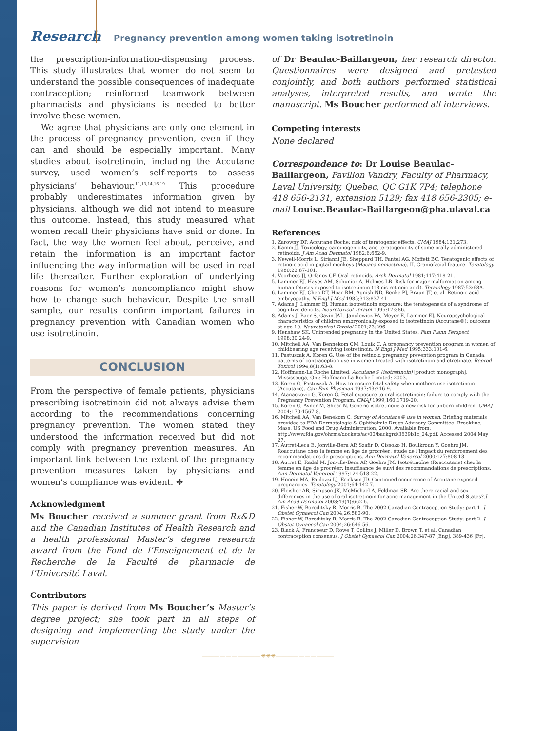Research Pregnancy prevention among women taking isotretinoin
the prescription-information-dispensing process. This study illustrates that women do not seem to understand the possible consequences of inadequate contraception; reinforced teamwork between pharmacists and physicians is needed to better involve these women.
We agree that physicians are only one element in the process of pregnancy prevention, even if they can and should be especially important. Many studies about isotretinoin, including the Accutane survey, used women’s self-reports to assess physicians’ behaviour.<sup>11,13,14,16,19</sup> This procedure probably underestimates information given by physicians, although we did not intend to measure this outcome. Instead, this study measured what women recall their physicians have said or done. In fact, the way the women feel about, perceive, and retain the information is an important factor influencing the way information will be used in real life thereafter. Further exploration of underlying reasons for women’s noncompliance might show how to change such behaviour. Despite the small sample, our results confirm important failures in pregnancy prevention with Canadian women who use isotretinoin.
CONCLUSION
From the perspective of female patients, physicians prescribing isotretinoin did not always advise them according to the recommendations concerning pregnancy prevention. The women stated they understood the information received but did not comply with pregnancy prevention measures. An important link between the extent of the pregnancy prevention measures taken by physicians and women’s compliance was evident. ✤
Acknowledgment
Ms Boucher received a summer grant from Rx&D and the Canadian Institutes of Health Research and a health professional Master’s degree research award from the Fond de l’Enseignement et de la Recherche de la Faculté de pharmacie de l’Université Laval.
Contributors
This paper is derived from Ms Boucher’s Master’s degree project; she took part in all steps of designing and implementing the study under the supervision
of Dr Beaulac-Baillargeon, her research director. Questionnaires were designed and pretested conjointly, and both authors performed statistical analyses, interpreted results, and wrote the manuscript. Ms Boucher performed all interviews.
Competing interests
None declared
Correspondence to: Dr Louise Beaulac-Baillargeon, Pavillon Vandry, Faculty of Pharmacy, Laval University, Quebec, QC G1K 7P4; telephone 418 656-2131, extension 5129; fax 418 656-2305; e-mail Louise.Beaulac-Baillargeon@pha.ulaval.ca
References
1. Zarowny DP. Accutane Roche: risk of teratogenic effects. CMAJ 1984;131:273.
2. Kamm JJ. Toxicology, carcinogenicity, and teratogenicity of some orally administered retinoids. J Am Acad Dermatol 1982;6:652-9.
3. Newell-Morris L, Sirianni JE, Sheppard TH, Fantel AG, Moffett BC. Teratogenic effects of retinoic acid in pigtail monkeys (Macaca nemestrina). II. Craniofacial feature. Teratology 1980;22:87-101.
4. Voorhees JJ, Orfanos CF. Oral retinoids. Arch Dermatol 1981;117:418-21.
5. Lammer EJ, Hayes AM, Schunior A, Holmes LB. Risk for major malformation among human fetuses exposed to isotretinoin (13-cis-retinoic acid). Teratology 1987;53:68A.
6. Lammer EJ, Chen DT, Hoar RM, Agnish ND, Benke PJ, Braun JT, et al. Retinoic acid embryopathy. N Engl J Med 1985;313:837-41.
7. Adams J, Lammer EJ. Human isotretinoin exposure: the teratogenesis of a syndrome of cognitive deficits. Neurotoxicol Teratol 1995;17:386.
8. Adams J, Baer S, Gavin JAL, Janulewicz PA, Meyer E, Lammer EJ. Neuropsychological characteristics of children embryonically exposed to isotretinoin (Accutane®): outcome at age 10. Neurotoxicol Teratol 2001;23:296.
9. Henshaw SK. Unintended pregnancy in the United States. Fam Plann Perspect 1998;30:24-9.
10. Mitchell AA, Van Bennekom CM, Louik C. A pregnancy prevention program in women of childbearing age receiving isotretinoin. N Engl J Med 1995;333:101-6.
11. Pastuszak A, Koren G. Use of the retinoid pregnancy prevention program in Canada: patterns of contraception use in women treated with isotretinoin and etretinate. Reprod Toxicol 1994;8(1):63-8.
12. Hoffmann-La Roche Limited. Accutane® (isotretinoin) [product monograph]. Mississauga, Ont: Hoffmann-La Roche Limited; 2003.
13. Koren G, Pastuszak A. How to ensure fetal safety when mothers use isotretinoin (Accutane). Can Fam Physician 1997;43:216-9.
14. Atanackovic G, Koren G. Fetal exposure to oral isotretinoin: failure to comply with the Pregnancy Prevention Program. CMAJ 1999;160:1719-20.
15. Koren G, Avner M, Shear N. Generic isotretinoin: a new risk for unborn children. CMAJ 2004;170:1567-8.
16. Mitchell AA, Van Benekom C. Survey of Accutane® use in women. Briefing materials provided to FDA Dermatologic & Ophthalmic Drugs Advisory Committee. Brookline, Mass: US Food and Drug Administration; 2000. Available from: http://www.fda.gov/ohrms/dockets/ac/00/backgrd/3639b1c_24.pdf. Accessed 2004 May 27.
17. Autret-Leca E, Jonville-Bera AP, Szafir D, Cissoko H, Boulkroun Y, Goehrs JM. Roaccutane chez la femme en âge de procréer: étude de l’impact du renforcement des recommandations de prescriptions. Ann Dermatol Venereol 2000;127:808-13.
18. Autret E, Radal M, Jonville-Bera AP, Goehrs JM. Isotrétinoïne (Roaccutane) chez la femme en âge de procréer: insuffisance de suivi des recommandations de prescriptions. Ann Dermatol Venereol 1997;124:518-22.
19. Honein MA, Paulozzi LJ, Erickson JD. Continued occurrence of Accutane-exposed pregnancies. Teratology 2001;64:142-7.
20. Fleisher AB, Simpson JK, McMichael A, Feldman SR. Are there racial and sex differences in the use of oral isotretinoin for acne management in the United States? J Am Acad Dermatol 2003;49(4):662-6.
21. Fisher W, Boroditsky R, Morris B. The 2002 Canadian Contraception Study: part 1. J Obstet Gynaecol Can 2004;26:580-90.
22. Fisher W, Boroditsky R, Morris B. The 2002 Canadian Contraception Study: part 2. J Obstet Gynaecol Can 2004;26:646-56.
23. Black A, Francoeur D, Rowe T, Collins J, Miller D, Brown T, et al. Canadian contraception consensus. J Obstet Gynaecol Can 2004;26:347-87 [Eng], 389-436 [Fr].
——————————✳✳✳——————————